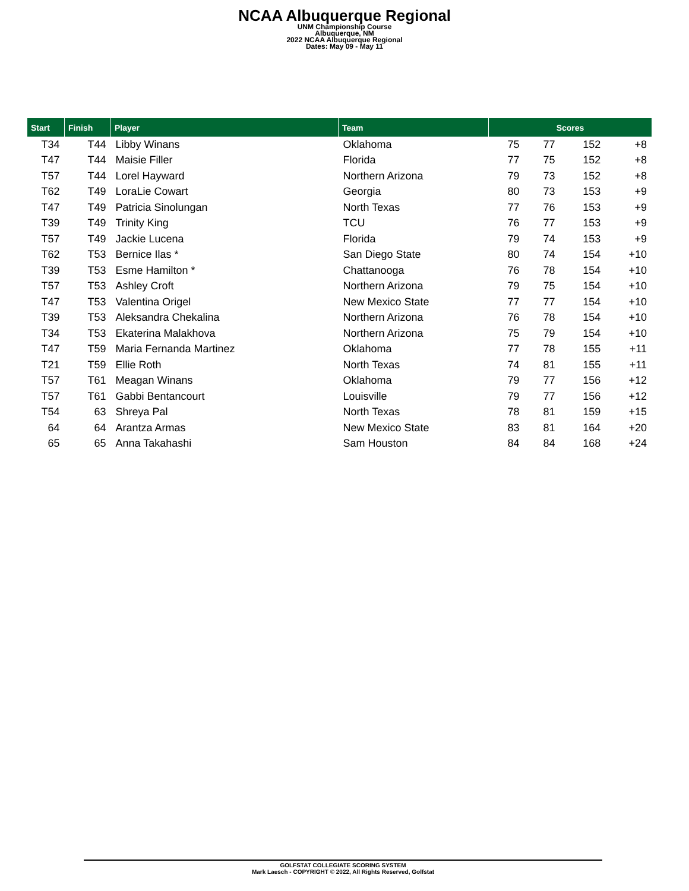NCAA Albuquerque Regional
UNM Championship Course
Albuquerque, NM
2022 NCAA Albuquerque Regional
Dates: May 09 - May 11
| Start | Finish | Player | Team | Scores | | | |
| --- | --- | --- | --- | --- | --- | --- | --- |
| T34 | T44 | Libby Winans | Oklahoma | 75 | 77 | 152 | +8 |
| T47 | T44 | Maisie Filler | Florida | 77 | 75 | 152 | +8 |
| T57 | T44 | Lorel Hayward | Northern Arizona | 79 | 73 | 152 | +8 |
| T62 | T49 | LoraLie Cowart | Georgia | 80 | 73 | 153 | +9 |
| T47 | T49 | Patricia Sinolungan | North Texas | 77 | 76 | 153 | +9 |
| T39 | T49 | Trinity King | TCU | 76 | 77 | 153 | +9 |
| T57 | T49 | Jackie Lucena | Florida | 79 | 74 | 153 | +9 |
| T62 | T53 | Bernice Ilas * | San Diego State | 80 | 74 | 154 | +10 |
| T39 | T53 | Esme Hamilton * | Chattanooga | 76 | 78 | 154 | +10 |
| T57 | T53 | Ashley Croft | Northern Arizona | 79 | 75 | 154 | +10 |
| T47 | T53 | Valentina Origel | New Mexico State | 77 | 77 | 154 | +10 |
| T39 | T53 | Aleksandra Chekalina | Northern Arizona | 76 | 78 | 154 | +10 |
| T34 | T53 | Ekaterina Malakhova | Northern Arizona | 75 | 79 | 154 | +10 |
| T47 | T59 | Maria Fernanda Martinez | Oklahoma | 77 | 78 | 155 | +11 |
| T21 | T59 | Ellie Roth | North Texas | 74 | 81 | 155 | +11 |
| T57 | T61 | Meagan Winans | Oklahoma | 79 | 77 | 156 | +12 |
| T57 | T61 | Gabbi Bentancourt | Louisville | 79 | 77 | 156 | +12 |
| T54 | 63 | Shreya Pal | North Texas | 78 | 81 | 159 | +15 |
| 64 | 64 | Arantza Armas | New Mexico State | 83 | 81 | 164 | +20 |
| 65 | 65 | Anna Takahashi | Sam Houston | 84 | 84 | 168 | +24 |
GOLFSTAT COLLEGIATE SCORING SYSTEM
Mark Laesch - COPYRIGHT © 2022, All Rights Reserved, Golfstat